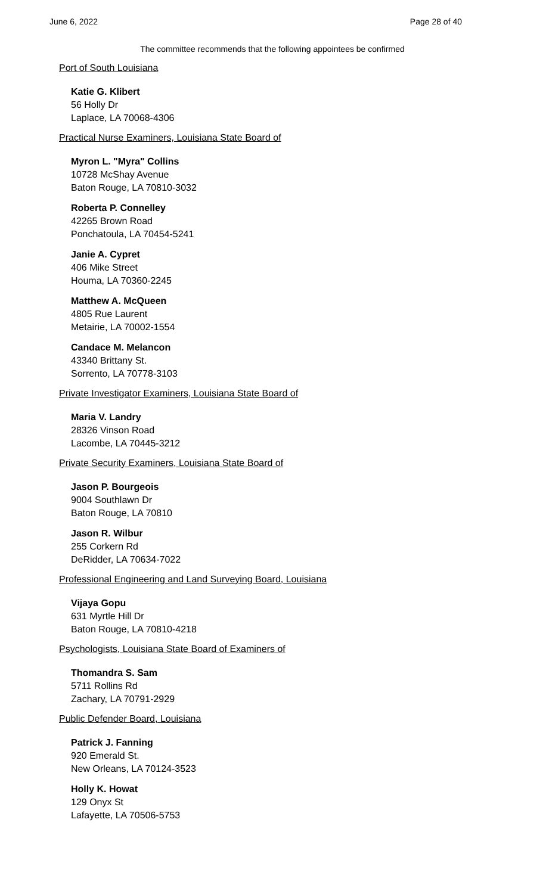June 6, 2022 Page 28 of 40
The committee recommends that the following appointees be confirmed
Port of South Louisiana
Katie G. Klibert
56 Holly Dr
Laplace, LA 70068-4306
Practical Nurse Examiners, Louisiana State Board of
Myron L. "Myra" Collins
10728 McShay Avenue
Baton Rouge, LA 70810-3032
Roberta P. Connelley
42265 Brown Road
Ponchatoula, LA 70454-5241
Janie A. Cypret
406 Mike Street
Houma, LA 70360-2245
Matthew A. McQueen
4805 Rue Laurent
Metairie, LA 70002-1554
Candace M. Melancon
43340 Brittany St.
Sorrento, LA 70778-3103
Private Investigator Examiners, Louisiana State Board of
Maria V. Landry
28326 Vinson Road
Lacombe, LA 70445-3212
Private Security Examiners, Louisiana State Board of
Jason P. Bourgeois
9004 Southlawn Dr
Baton Rouge, LA 70810
Jason R. Wilbur
255 Corkern Rd
DeRidder, LA 70634-7022
Professional Engineering and Land Surveying Board, Louisiana
Vijaya Gopu
631 Myrtle Hill Dr
Baton Rouge, LA 70810-4218
Psychologists, Louisiana State Board of Examiners of
Thomandra S. Sam
5711 Rollins Rd
Zachary, LA 70791-2929
Public Defender Board, Louisiana
Patrick J. Fanning
920 Emerald St.
New Orleans, LA 70124-3523
Holly K. Howat
129 Onyx St
Lafayette, LA 70506-5753